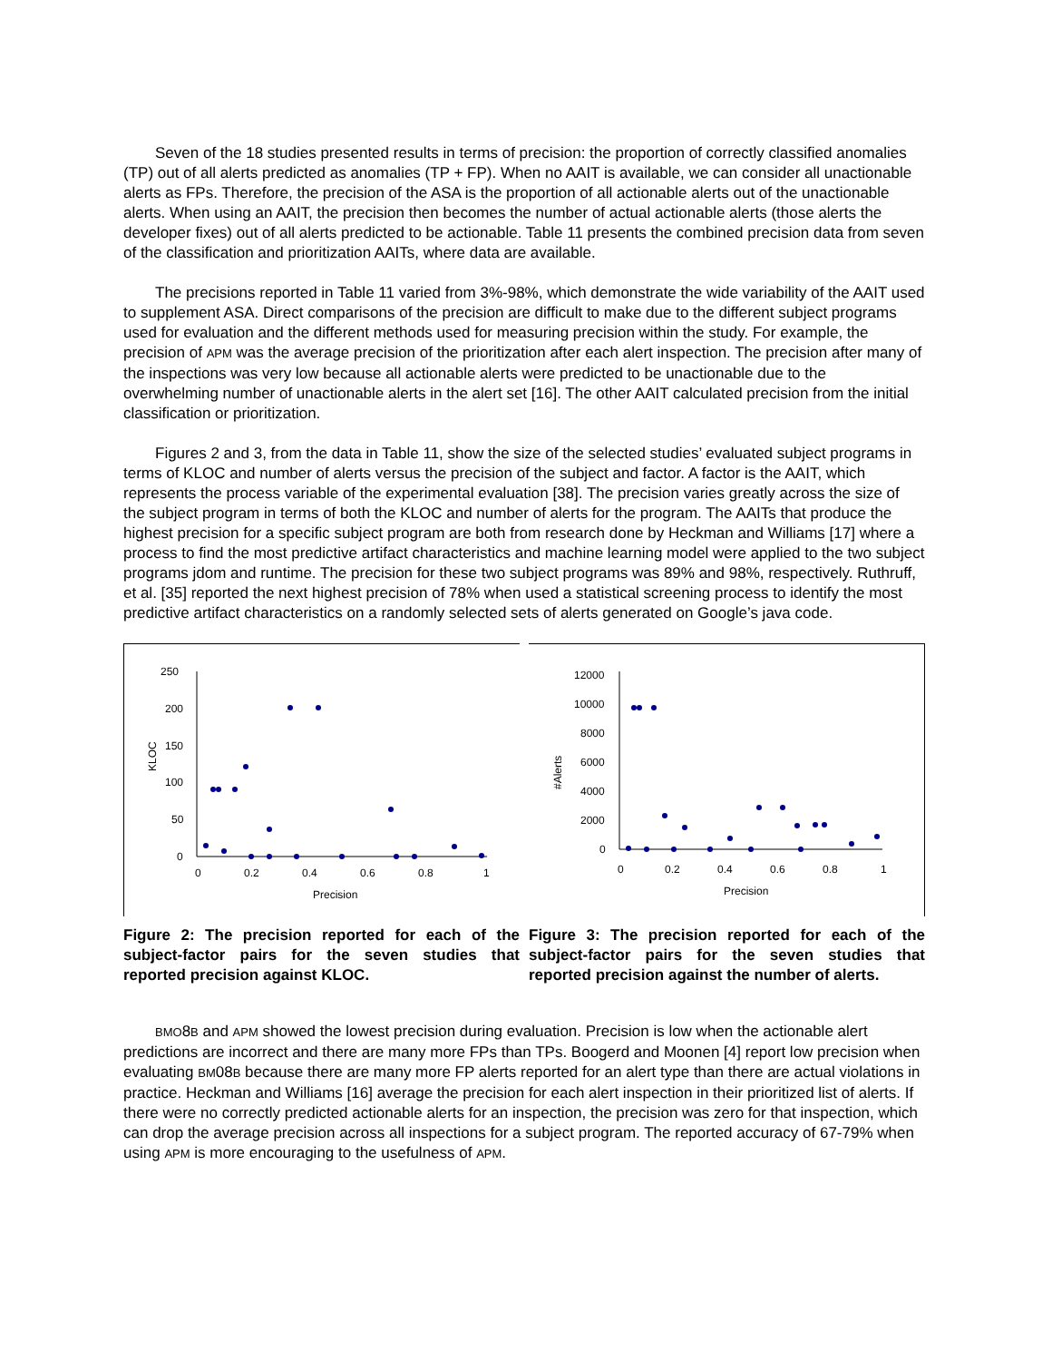Seven of the 18 studies presented results in terms of precision: the proportion of correctly classified anomalies (TP) out of all alerts predicted as anomalies (TP + FP). When no AAIT is available, we can consider all unactionable alerts as FPs. Therefore, the precision of the ASA is the proportion of all actionable alerts out of the unactionable alerts. When using an AAIT, the precision then becomes the number of actual actionable alerts (those alerts the developer fixes) out of all alerts predicted to be actionable. Table 11 presents the combined precision data from seven of the classification and prioritization AAITs, where data are available.
The precisions reported in Table 11 varied from 3%-98%, which demonstrate the wide variability of the AAIT used to supplement ASA. Direct comparisons of the precision are difficult to make due to the different subject programs used for evaluation and the different methods used for measuring precision within the study. For example, the precision of APM was the average precision of the prioritization after each alert inspection. The precision after many of the inspections was very low because all actionable alerts were predicted to be unactionable due to the overwhelming number of unactionable alerts in the alert set [16]. The other AAIT calculated precision from the initial classification or prioritization.
Figures 2 and 3, from the data in Table 11, show the size of the selected studies’ evaluated subject programs in terms of KLOC and number of alerts versus the precision of the subject and factor. A factor is the AAIT, which represents the process variable of the experimental evaluation [38]. The precision varies greatly across the size of the subject program in terms of both the KLOC and number of alerts for the program. The AAITs that produce the highest precision for a specific subject program are both from research done by Heckman and Williams [17] where a process to find the most predictive artifact characteristics and machine learning model were applied to the two subject programs jdom and runtime. The precision for these two subject programs was 89% and 98%, respectively. Ruthruff, et al. [35] reported the next highest precision of 78% when used a statistical screening process to identify the most predictive artifact characteristics on a randomly selected sets of alerts generated on Google’s java code.
250
200
150
100
50
0
0
0.2
0.4
0.6
0.8
1
Precision
KLOC
Figure 2: The precision reported for each of the subject-factor pairs for the seven studies that reported precision against KLOC.
12000
10000
8000
6000
4000
2000
0
0
0.2
0.4
0.6
0.8
1
Precision
#Alerts
Figure 3: The precision reported for each of the subject-factor pairs for the seven studies that reported precision against the number of alerts.
BMO8B and APM showed the lowest precision during evaluation. Precision is low when the actionable alert predictions are incorrect and there are many more FPs than TPs. Boogerd and Moonen [4] report low precision when evaluating BM08B because there are many more FP alerts reported for an alert type than there are actual violations in practice. Heckman and Williams [16] average the precision for each alert inspection in their prioritized list of alerts. If there were no correctly predicted actionable alerts for an inspection, the precision was zero for that inspection, which can drop the average precision across all inspections for a subject program. The reported accuracy of 67-79% when using APM is more encouraging to the usefulness of APM.